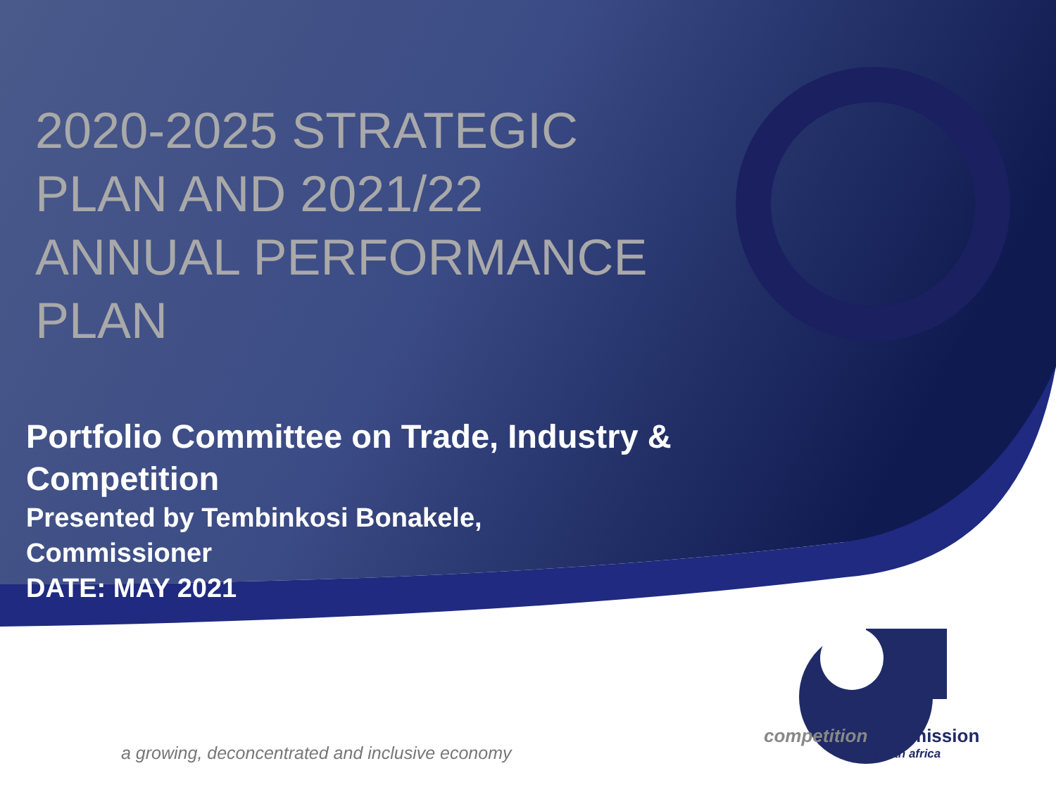2020-2025 STRATEGIC PLAN AND 2021/22 ANNUAL PERFORMANCE PLAN
Portfolio Committee on Trade, Industry & Competition
Presented by Tembinkosi Bonakele,
Commissioner
DATE: MAY 2021
a growing, deconcentrated and inclusive economy
competition commission
south africa